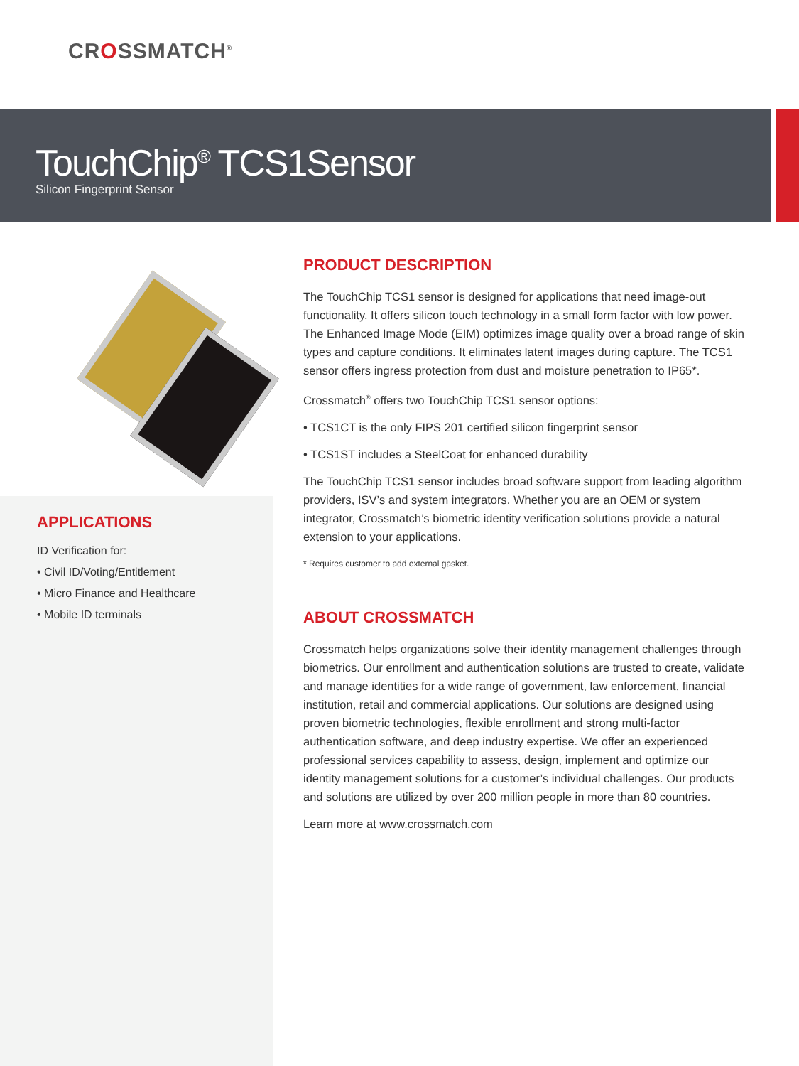CROSSMATCH<sup>®</sup>
TouchChip<sup>®</sup> TCS1Sensor
Silicon Fingerprint Sensor
APPLICATIONS
ID Verification for:
• Civil ID/Voting/Entitlement
• Micro Finance and Healthcare
• Mobile ID terminals
PRODUCT DESCRIPTION
The TouchChip TCS1 sensor is designed for applications that need image-out functionality. It offers silicon touch technology in a small form factor with low power. The Enhanced Image Mode (EIM) optimizes image quality over a broad range of skin types and capture conditions. It eliminates latent images during capture. The TCS1 sensor offers ingress protection from dust and moisture penetration to IP65*.
Crossmatch<sup>®</sup> offers two TouchChip TCS1 sensor options:
• TCS1CT is the only FIPS 201 certified silicon fingerprint sensor
• TCS1ST includes a SteelCoat for enhanced durability
The TouchChip TCS1 sensor includes broad software support from leading algorithm providers, ISV’s and system integrators. Whether you are an OEM or system integrator, Crossmatch’s biometric identity verification solutions provide a natural extension to your applications.
* Requires customer to add external gasket.
ABOUT CROSSMATCH
Crossmatch helps organizations solve their identity management challenges through biometrics. Our enrollment and authentication solutions are trusted to create, validate and manage identities for a wide range of government, law enforcement, financial institution, retail and commercial applications. Our solutions are designed using proven biometric technologies, flexible enrollment and strong multi-factor authentication software, and deep industry expertise. We offer an experienced professional services capability to assess, design, implement and optimize our identity management solutions for a customer’s individual challenges. Our products and solutions are utilized by over 200 million people in more than 80 countries.
Learn more at www.crossmatch.com